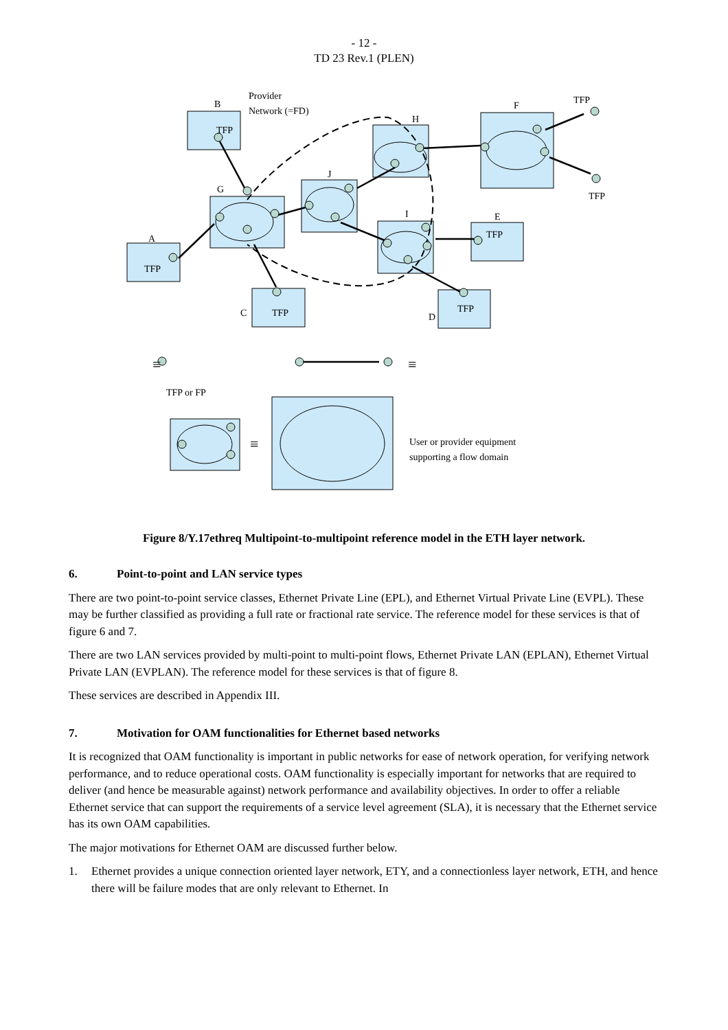- 12 -
TD 23 Rev.1 (PLEN)
B
TFP
Provider
Network (=FD)
H
F
TFP
TFP
J
G
I
E
A
TFP
C
TFP
D
TFP
TFP
TFP or FP
User or provider equipment
supporting a flow domain
≡
≡
≡
Figure 8/Y.17ethreq Multipoint-to-multipoint reference model in the ETH layer network.
6. Point-to-point and LAN service types
There are two point-to-point service classes, Ethernet Private Line (EPL), and Ethernet Virtual Private Line (EVPL). These may be further classified as providing a full rate or fractional rate service. The reference model for these services is that of figure 6 and 7.
There are two LAN services provided by multi-point to multi-point flows, Ethernet Private LAN (EPLAN), Ethernet Virtual Private LAN (EVPLAN). The reference model for these services is that of figure 8.
These services are described in Appendix III.
7. Motivation for OAM functionalities for Ethernet based networks
It is recognized that OAM functionality is important in public networks for ease of network operation, for verifying network performance, and to reduce operational costs. OAM functionality is especially important for networks that are required to deliver (and hence be measurable against) network performance and availability objectives. In order to offer a reliable Ethernet service that can support the requirements of a service level agreement (SLA), it is necessary that the Ethernet service has its own OAM capabilities.
The major motivations for Ethernet OAM are discussed further below.
1. Ethernet provides a unique connection oriented layer network, ETY, and a connectionless layer network, ETH, and hence there will be failure modes that are only relevant to Ethernet. In